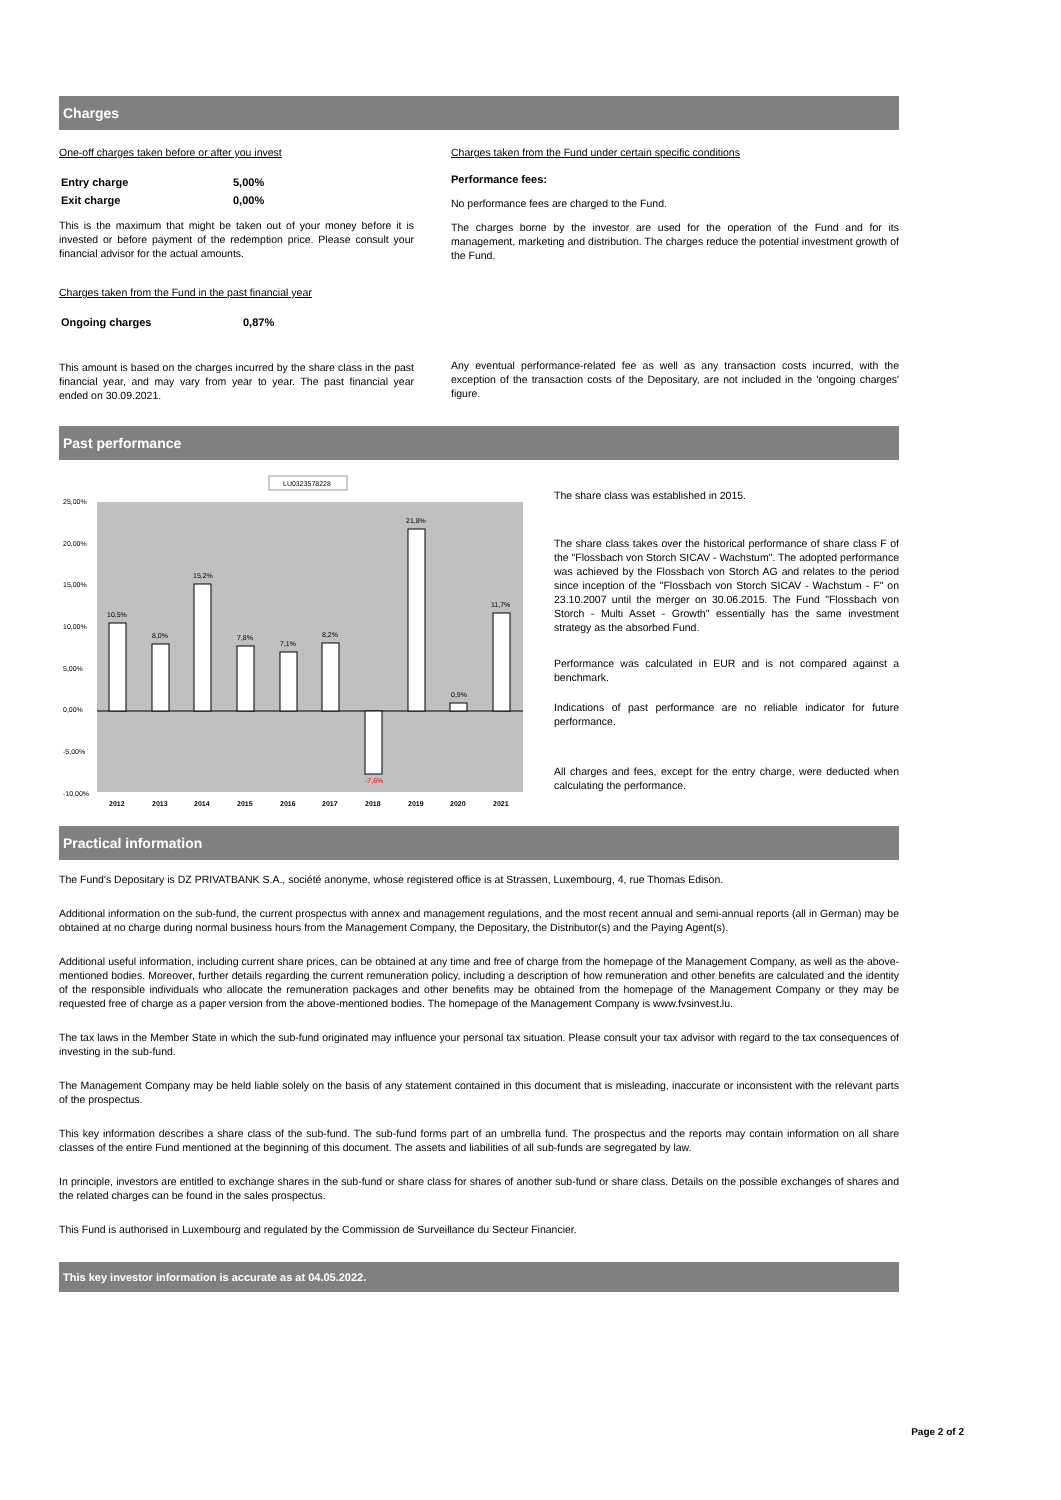Charges
One-off charges taken before or after you invest
| Entry charge | 5,00% |
| Exit charge | 0,00% |
This is the maximum that might be taken out of your money before it is invested or before payment of the redemption price. Please consult your financial advisor for the actual amounts.
Charges taken from the Fund in the past financial year
| Ongoing charges | 0,87% |
This amount is based on the charges incurred by the share class in the past financial year, and may vary from year to year. The past financial year ended on 30.09.2021.
Charges taken from the Fund under certain specific conditions
Performance fees:
No performance fees are charged to the Fund.
The charges borne by the investor are used for the operation of the Fund and for its management, marketing and distribution. The charges reduce the potential investment growth of the Fund.
Any eventual performance-related fee as well as any transaction costs incurred, with the exception of the transaction costs of the Depositary, are not included in the 'ongoing charges' figure.
Past performance
LU0323578228
25,00%
20,00%
15,00%
10,00%
5,00%
0,00%
-5,00%
-10,00%
10,5%
8,0%
15,2%
7,8%
7,1%
8,2%
-7,6%
21,8%
0,9%
11,7%
2012
2013
2014
2015
2016
2017
2018
2019
2020
2021
The share class was established in 2015.
The share class takes over the historical performance of share class F of the "Flossbach von Storch SICAV - Wachstum". The adopted performance was achieved by the Flossbach von Storch AG and relates to the period since inception of the "Flossbach von Storch SICAV - Wachstum - F" on 23.10.2007 until the merger on 30.06.2015. The Fund "Flossbach von Storch - Multi Asset - Growth" essentially has the same investment strategy as the absorbed Fund.
Performance was calculated in EUR and is not compared against a benchmark.
Indications of past performance are no reliable indicator for future performance.
All charges and fees, except for the entry charge, were deducted when calculating the performance.
Practical information
The Fund's Depositary is DZ PRIVATBANK S.A., société anonyme, whose registered office is at Strassen, Luxembourg, 4, rue Thomas Edison.
Additional information on the sub-fund, the current prospectus with annex and management regulations, and the most recent annual and semi-annual reports (all in German) may be obtained at no charge during normal business hours from the Management Company, the Depositary, the Distributor(s) and the Paying Agent(s).
Additional useful information, including current share prices, can be obtained at any time and free of charge from the homepage of the Management Company, as well as the above-mentioned bodies. Moreover, further details regarding the current remuneration policy, including a description of how remuneration and other benefits are calculated and the identity of the responsible individuals who allocate the remuneration packages and other benefits may be obtained from the homepage of the Management Company or they may be requested free of charge as a paper version from the above-mentioned bodies. The homepage of the Management Company is www.fvsinvest.lu.
The tax laws in the Member State in which the sub-fund originated may influence your personal tax situation. Please consult your tax advisor with regard to the tax consequences of investing in the sub-fund.
The Management Company may be held liable solely on the basis of any statement contained in this document that is misleading, inaccurate or inconsistent with the relevant parts of the prospectus.
This key information describes a share class of the sub-fund. The sub-fund forms part of an umbrella fund. The prospectus and the reports may contain information on all share classes of the entire Fund mentioned at the beginning of this document. The assets and liabilities of all sub-funds are segregated by law.
In principle, investors are entitled to exchange shares in the sub-fund or share class for shares of another sub-fund or share class. Details on the possible exchanges of shares and the related charges can be found in the sales prospectus.
This Fund is authorised in Luxembourg and regulated by the Commission de Surveillance du Secteur Financier.
This key investor information is accurate as at 04.05.2022.
Page 2 of 2